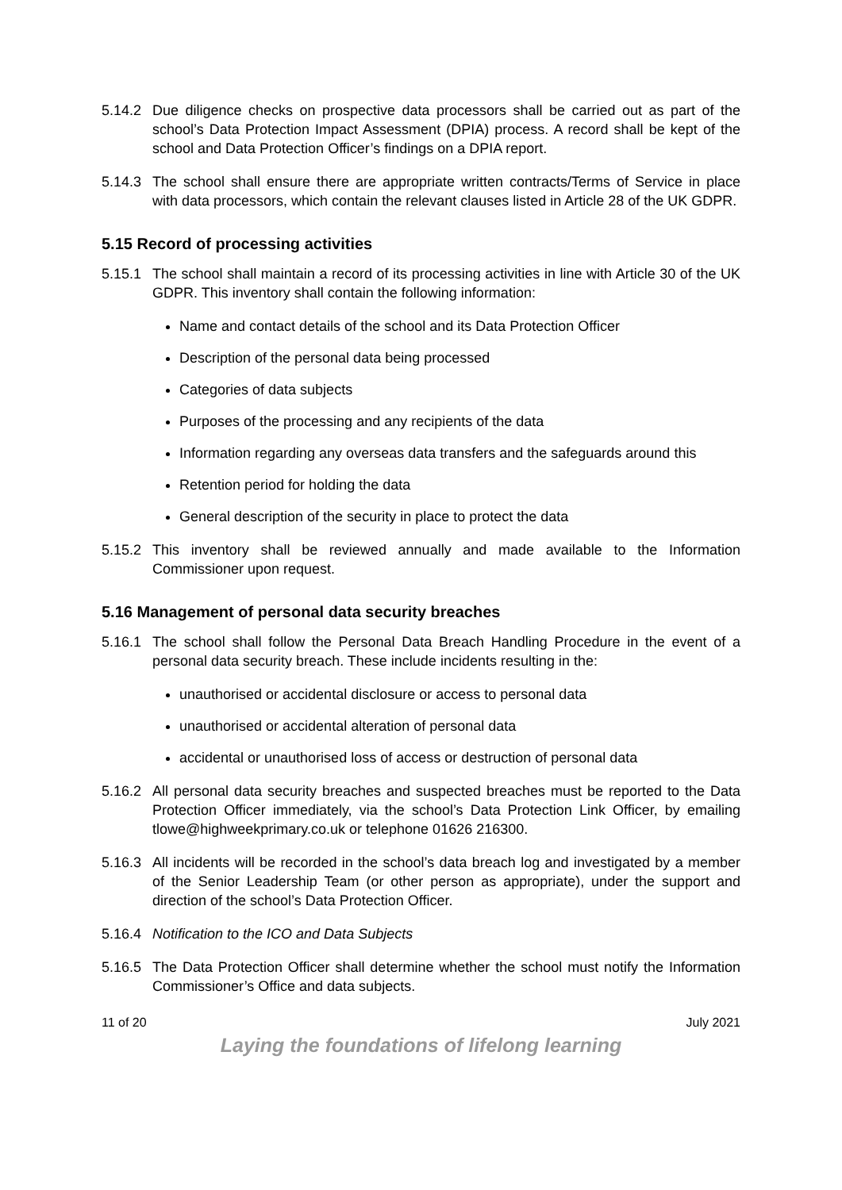5.14.2 Due diligence checks on prospective data processors shall be carried out as part of the school’s Data Protection Impact Assessment (DPIA) process. A record shall be kept of the school and Data Protection Officer’s findings on a DPIA report.
5.14.3 The school shall ensure there are appropriate written contracts/Terms of Service in place with data processors, which contain the relevant clauses listed in Article 28 of the UK GDPR.
5.15 Record of processing activities
5.15.1 The school shall maintain a record of its processing activities in line with Article 30 of the UK GDPR. This inventory shall contain the following information:
Name and contact details of the school and its Data Protection Officer
Description of the personal data being processed
Categories of data subjects
Purposes of the processing and any recipients of the data
Information regarding any overseas data transfers and the safeguards around this
Retention period for holding the data
General description of the security in place to protect the data
5.15.2 This inventory shall be reviewed annually and made available to the Information Commissioner upon request.
5.16 Management of personal data security breaches
5.16.1 The school shall follow the Personal Data Breach Handling Procedure in the event of a personal data security breach. These include incidents resulting in the:
unauthorised or accidental disclosure or access to personal data
unauthorised or accidental alteration of personal data
accidental or unauthorised loss of access or destruction of personal data
5.16.2 All personal data security breaches and suspected breaches must be reported to the Data Protection Officer immediately, via the school’s Data Protection Link Officer, by emailing tlowe@highweekprimary.co.uk or telephone 01626 216300.
5.16.3 All incidents will be recorded in the school’s data breach log and investigated by a member of the Senior Leadership Team (or other person as appropriate), under the support and direction of the school’s Data Protection Officer.
5.16.4 Notification to the ICO and Data Subjects
5.16.5 The Data Protection Officer shall determine whether the school must notify the Information Commissioner’s Office and data subjects.
11 of 20 July 2021
Laying the foundations of lifelong learning